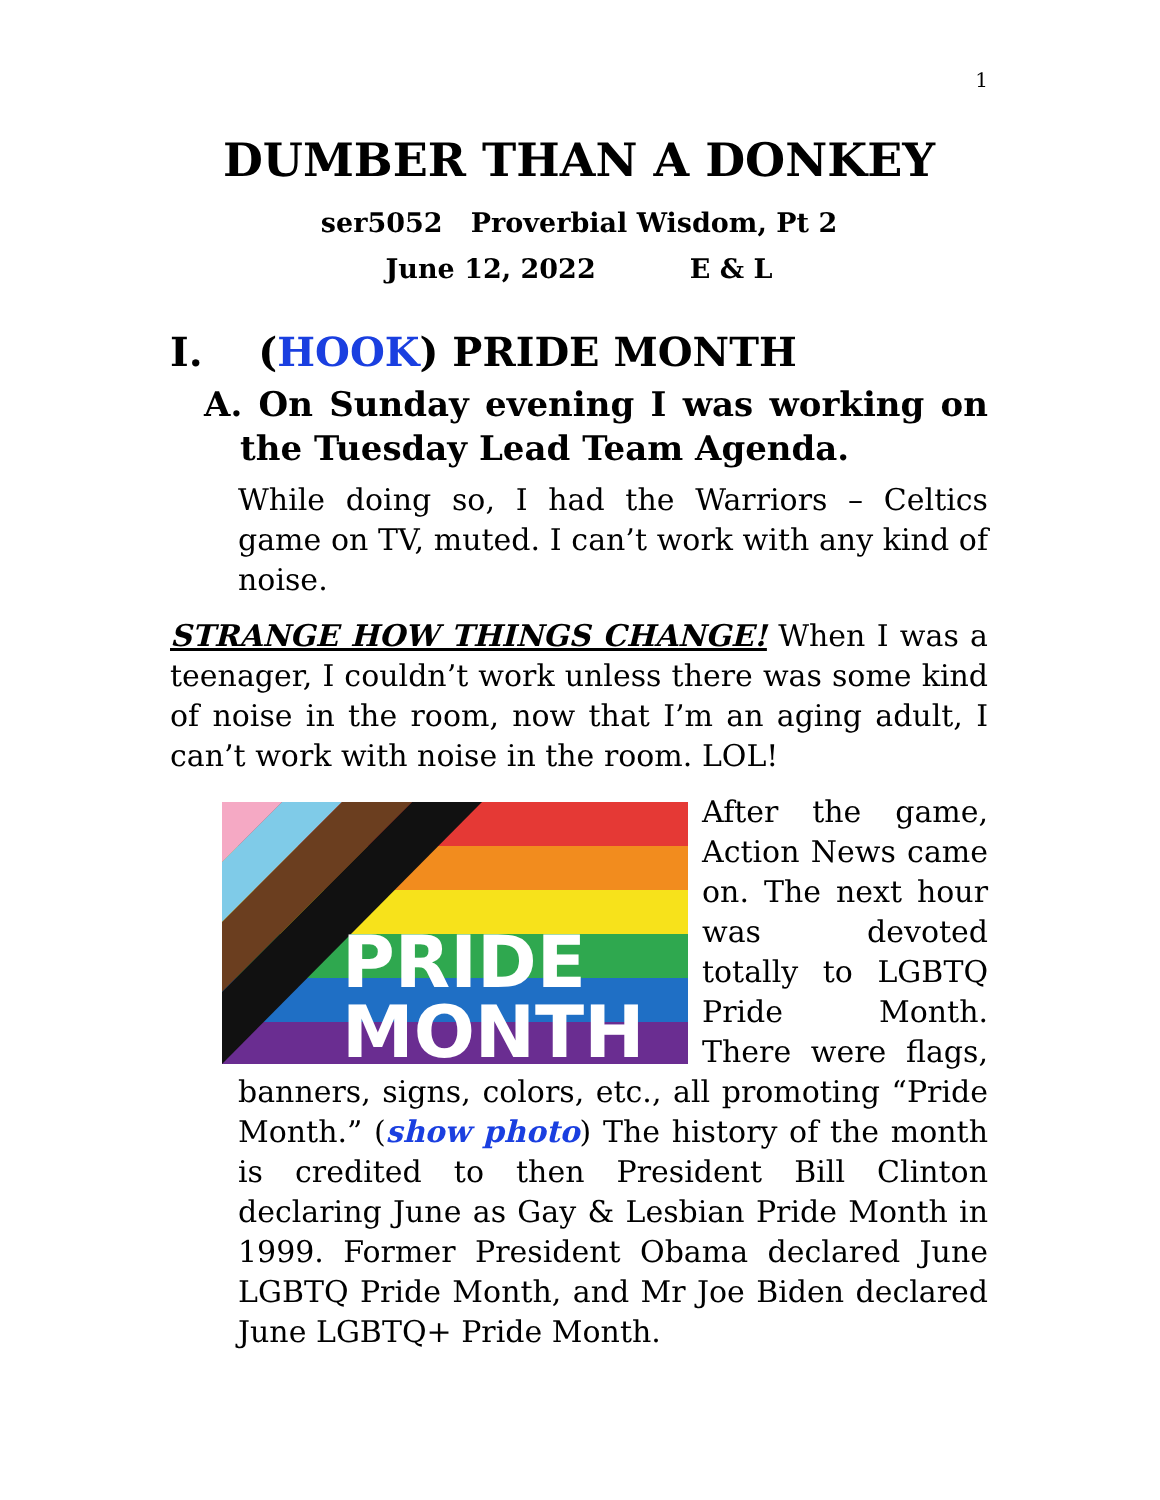1
DUMBER THAN A DONKEY
ser5052 Proverbial Wisdom, Pt 2
June 12, 2022 E & L
I. (HOOK) PRIDE MONTH
A. On Sunday evening I was working on the Tuesday Lead Team Agenda.
While doing so, I had the Warriors – Celtics game on TV, muted. I can’t work with any kind of noise.
STRANGE HOW THINGS CHANGE! When I was a teenager, I couldn’t work unless there was some kind of noise in the room, now that I’m an aging adult, I can’t work with noise in the room. LOL!
PRIDE
MONTH
After the game, Action News came on. The next hour was devoted totally to LGBTQ Pride Month. There were flags, banners, signs, colors, etc., all promoting “Pride Month.” (show photo) The history of the month is credited to then President Bill Clinton declaring June as Gay & Lesbian Pride Month in 1999. Former President Obama declared June LGBTQ Pride Month, and Mr Joe Biden declared June LGBTQ+ Pride Month.